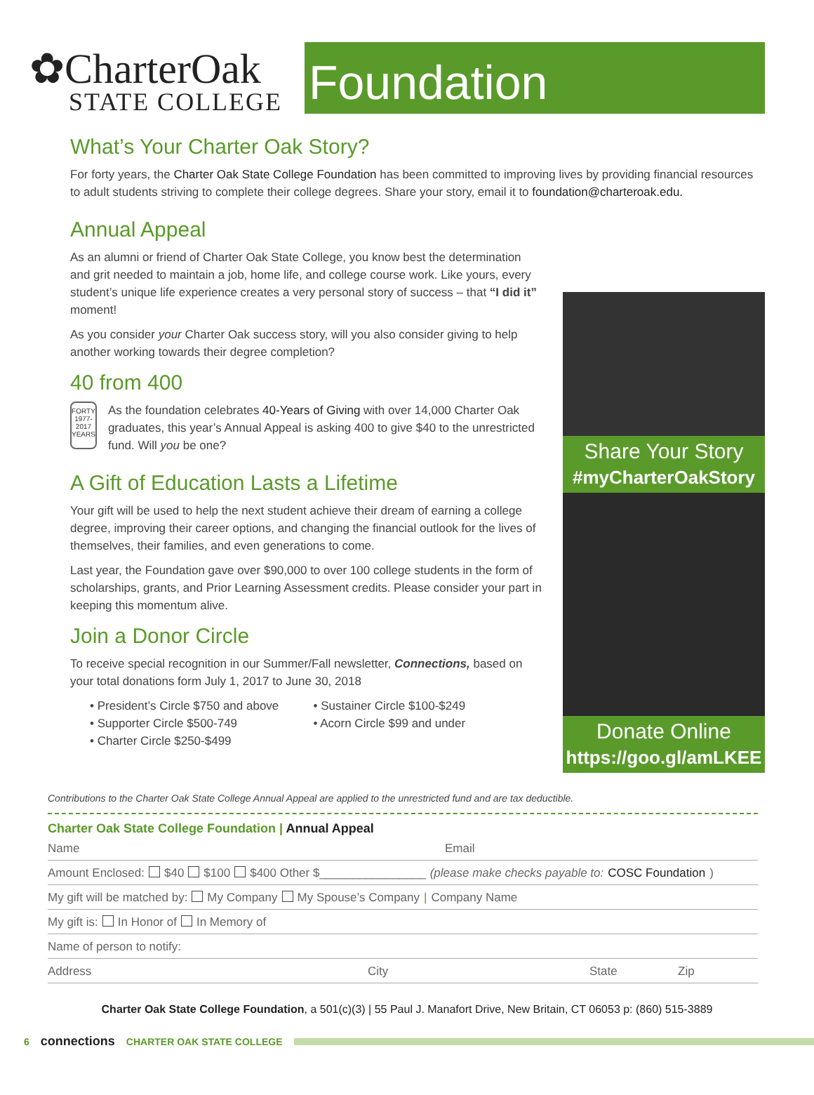✿CharterOak
STATE COLLEGE
Foundation
What’s Your Charter Oak Story?
For forty years, the Charter Oak State College Foundation has been committed to improving lives by providing financial resources to adult students striving to complete their college degrees. Share your story, email it to foundation@charteroak.edu.
Annual Appeal
As an alumni or friend of Charter Oak State College, you know best the determination and grit needed to maintain a job, home life, and college course work. Like yours, every student’s unique life experience creates a very personal story of success – that “I did it” moment!
As you consider your Charter Oak success story, will you also consider giving to help another working towards their degree completion?
40 from 400
FORTY
1977-2017
YEARS
As the foundation celebrates 40-Years of Giving with over 14,000 Charter Oak graduates, this year’s Annual Appeal is asking 400 to give $40 to the unrestricted fund. Will you be one?
A Gift of Education Lasts a Lifetime
Your gift will be used to help the next student achieve their dream of earning a college degree, improving their career options, and changing the financial outlook for the lives of themselves, their families, and even generations to come.
Last year, the Foundation gave over $90,000 to over 100 college students in the form of scholarships, grants, and Prior Learning Assessment credits. Please consider your part in keeping this momentum alive.
Join a Donor Circle
To receive special recognition in our Summer/Fall newsletter, Connections, based on your total donations form July 1, 2017 to June 30, 2018
• President’s Circle $750 and above
• Supporter Circle $500-749
• Charter Circle $250-$499
• Sustainer Circle $100-$249
• Acorn Circle $99 and under
Share Your Story
#myCharterOakStory
Donate Online
https://goo.gl/amLKEE
Contributions to the Charter Oak State College Annual Appeal are applied to the unrestricted fund and are tax deductible.
Charter Oak State College Foundation | Annual Appeal
Name Email
Amount Enclosed: $40 $100 $400 Other $________________ (please make checks payable to: COSC Foundation)
My gift will be matched by: My Company My Spouse’s Company | Company Name
My gift is: In Honor of In Memory of
Name of person to notify:
Address City State Zip
Charter Oak State College Foundation, a 501(c)(3) | 55 Paul J. Manafort Drive, New Britain, CT 06053 p: (860) 515-3889
6 connections CHARTER OAK STATE COLLEGE